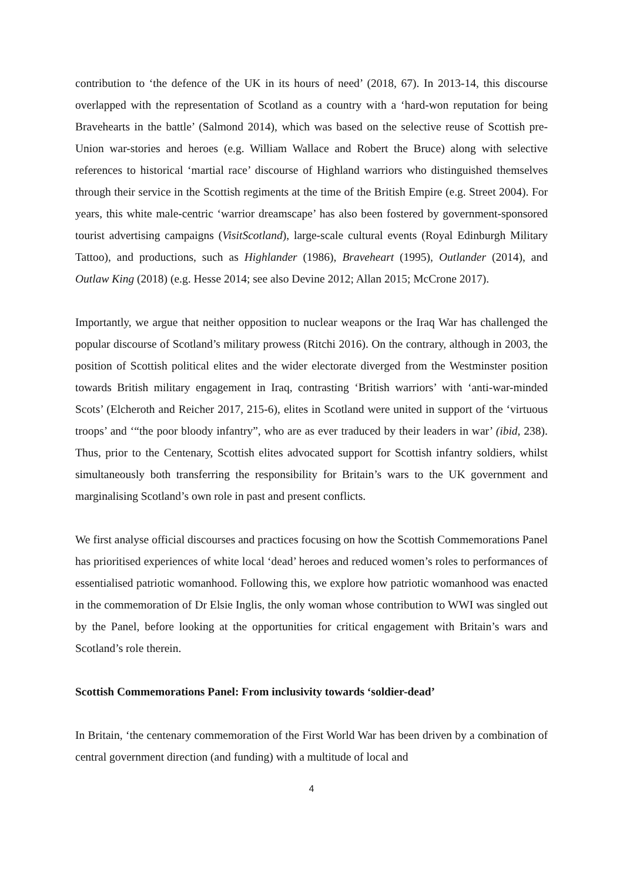contribution to ‘the defence of the UK in its hours of need’ (2018, 67). In 2013-14, this discourse overlapped with the representation of Scotland as a country with a ‘hard-won reputation for being Bravehearts in the battle’ (Salmond 2014), which was based on the selective reuse of Scottish pre-Union war-stories and heroes (e.g. William Wallace and Robert the Bruce) along with selective references to historical ‘martial race’ discourse of Highland warriors who distinguished themselves through their service in the Scottish regiments at the time of the British Empire (e.g. Street 2004). For years, this white male-centric ‘warrior dreamscape’ has also been fostered by government-sponsored tourist advertising campaigns (VisitScotland), large-scale cultural events (Royal Edinburgh Military Tattoo), and productions, such as Highlander (1986), Braveheart (1995), Outlander (2014), and Outlaw King (2018) (e.g. Hesse 2014; see also Devine 2012; Allan 2015; McCrone 2017).
Importantly, we argue that neither opposition to nuclear weapons or the Iraq War has challenged the popular discourse of Scotland’s military prowess (Ritchi 2016). On the contrary, although in 2003, the position of Scottish political elites and the wider electorate diverged from the Westminster position towards British military engagement in Iraq, contrasting ‘British warriors’ with ‘anti-war-minded Scots’ (Elcheroth and Reicher 2017, 215-6), elites in Scotland were united in support of the ‘virtuous troops’ and ‘“the poor bloody infantry”, who are as ever traduced by their leaders in war’ (ibid, 238). Thus, prior to the Centenary, Scottish elites advocated support for Scottish infantry soldiers, whilst simultaneously both transferring the responsibility for Britain’s wars to the UK government and marginalising Scotland’s own role in past and present conflicts.
We first analyse official discourses and practices focusing on how the Scottish Commemorations Panel has prioritised experiences of white local ‘dead’ heroes and reduced women’s roles to performances of essentialised patriotic womanhood. Following this, we explore how patriotic womanhood was enacted in the commemoration of Dr Elsie Inglis, the only woman whose contribution to WWI was singled out by the Panel, before looking at the opportunities for critical engagement with Britain’s wars and Scotland’s role therein.
Scottish Commemorations Panel: From inclusivity towards ‘soldier-dead’
In Britain, ‘the centenary commemoration of the First World War has been driven by a combination of central government direction (and funding) with a multitude of local and
4